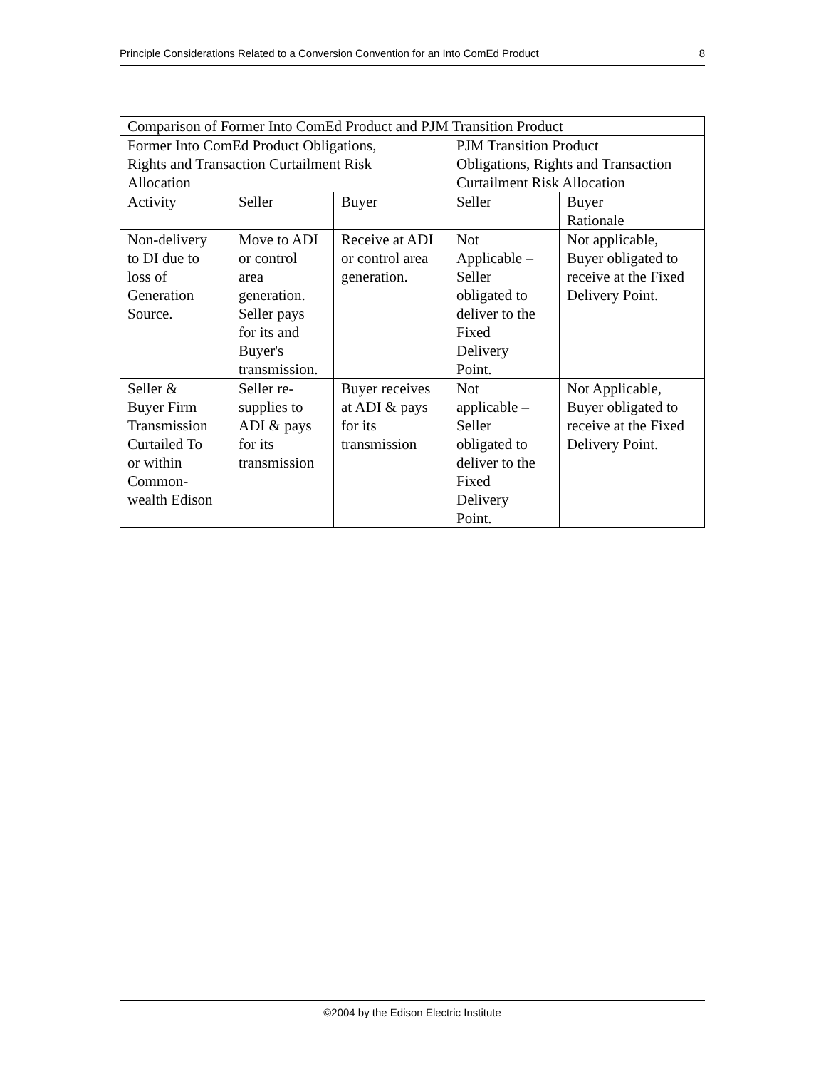Principle Considerations Related to a Conversion Convention for an Into ComEd Product 8
| Comparison of Former Into ComEd Product and PJM Transition Product | | | | |
| Former Into ComEd Product Obligations, Rights and Transaction Curtailment Risk Allocation | | | PJM Transition Product Obligations, Rights and Transaction Curtailment Risk Allocation | |
| Activity | Seller | Buyer | Seller | Buyer Rationale |
| Non-delivery to DI due to loss of Generation Source. | Move to ADI or control area generation. Seller pays for its and Buyer's transmission. | Receive at ADI or control area generation. | Not Applicable – Seller obligated to deliver to the Fixed Delivery Point. | Not applicable, Buyer obligated to receive at the Fixed Delivery Point. |
| Seller & Buyer Firm Transmission Curtailed To or within Common- wealth Edison | Seller re- supplies to ADI & pays for its transmission | Buyer receives at ADI & pays for its transmission | Not applicable – Seller obligated to deliver to the Fixed Delivery Point. | Not Applicable, Buyer obligated to receive at the Fixed Delivery Point. |
©2004 by the Edison Electric Institute